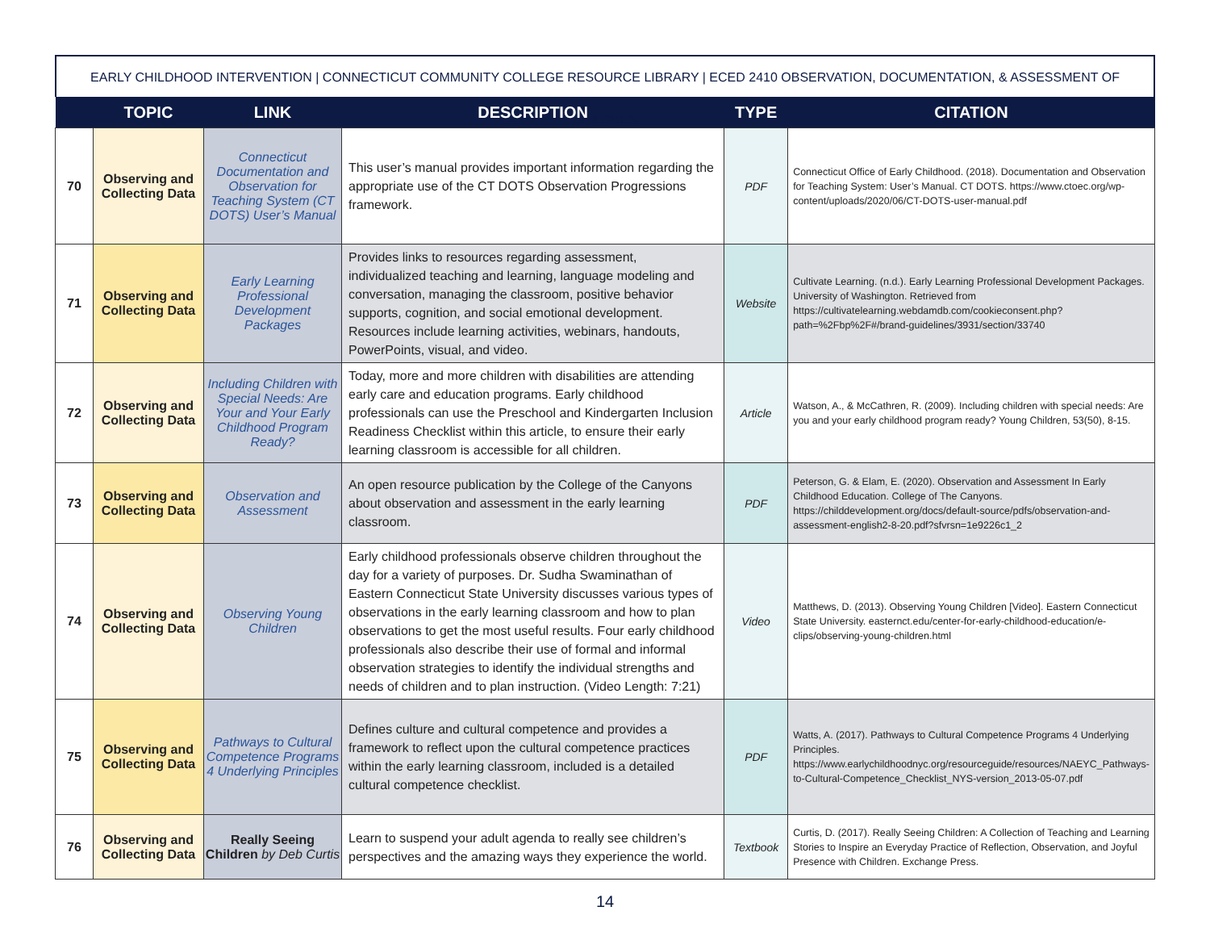EARLY CHILDHOOD INTERVENTION | CONNECTICUT COMMUNITY COLLEGE RESOURCE LIBRARY | ECED 2410 OBSERVATION, DOCUMENTATION, & ASSESSMENT OF CHILDREN
| | TOPIC | LINK | DESCRIPTION | TYPE | CITATION |
| --- | --- | --- | --- | --- | --- |
| 70 | Observing and Collecting Data | Connecticut Documentation and Observation for Teaching System (CT DOTS) User’s Manual | This user’s manual provides important information regarding the appropriate use of the CT DOTS Observation Progressions framework. | PDF | Connecticut Office of Early Childhood. (2018). Documentation and Observation for Teaching System: User’s Manual. CT DOTS. https://www.ctoec.org/wp-content/uploads/2020/06/CT-DOTS-user-manual.pdf |
| 71 | Observing and Collecting Data | Early Learning Professional Development Packages | Provides links to resources regarding assessment, individualized teaching and learning, language modeling and conversation, managing the classroom, positive behavior supports, cognition, and social emotional development. Resources include learning activities, webinars, handouts, PowerPoints, visual, and video. | Website | Cultivate Learning. (n.d.). Early Learning Professional Development Packages. University of Washington. Retrieved from https://cultivatelearning.webdamdb.com/cookieconsent.php?path=%2Fbp%2F#/brand-guidelines/3931/section/33740 |
| 72 | Observing and Collecting Data | Including Children with Special Needs: Are Your and Your Early Childhood Program Ready? | Today, more and more children with disabilities are attending early care and education programs. Early childhood professionals can use the Preschool and Kindergarten Inclusion Readiness Checklist within this article, to ensure their early learning classroom is accessible for all children. | Article | Watson, A., & McCathren, R. (2009). Including children with special needs: Are you and your early childhood program ready? Young Children, 53(50), 8-15. |
| 73 | Observing and Collecting Data | Observation and Assessment | An open resource publication by the College of the Canyons about observation and assessment in the early learning classroom. | PDF | Peterson, G. & Elam, E. (2020). Observation and Assessment In Early Childhood Education. College of The Canyons. https://childdevelopment.org/docs/default-source/pdfs/observation-and-assessment-english2-8-20.pdf?sfvrsn=1e9226c1_2 |
| 74 | Observing and Collecting Data | Observing Young Children | Early childhood professionals observe children throughout the day for a variety of purposes. Dr. Sudha Swaminathan of Eastern Connecticut State University discusses various types of observations in the early learning classroom and how to plan observations to get the most useful results. Four early childhood professionals also describe their use of formal and informal observation strategies to identify the individual strengths and needs of children and to plan instruction. (Video Length: 7:21) | Video | Matthews, D. (2013). Observing Young Children [Video]. Eastern Connecticut State University. easternct.edu/center-for-early-childhood-education/e-clips/observing-young-children.html |
| 75 | Observing and Collecting Data | Pathways to Cultural Competence Programs 4 Underlying Principles | Defines culture and cultural competence and provides a framework to reflect upon the cultural competence practices within the early learning classroom, included is a detailed cultural competence checklist. | PDF | Watts, A. (2017). Pathways to Cultural Competence Programs 4 Underlying Principles. https://www.earlychildhoodnyc.org/resourceguide/resources/NAEYC_Pathways-to-Cultural-Competence_Checklist_NYS-version_2013-05-07.pdf |
| 76 | Observing and Collecting Data | Really Seeing Children by Deb Curtis | Learn to suspend your adult agenda to really see children’s perspectives and the amazing ways they experience the world. | Textbook | Curtis, D. (2017). Really Seeing Children: A Collection of Teaching and Learning Stories to Inspire an Everyday Practice of Reflection, Observation, and Joyful Presence with Children. Exchange Press. |
14